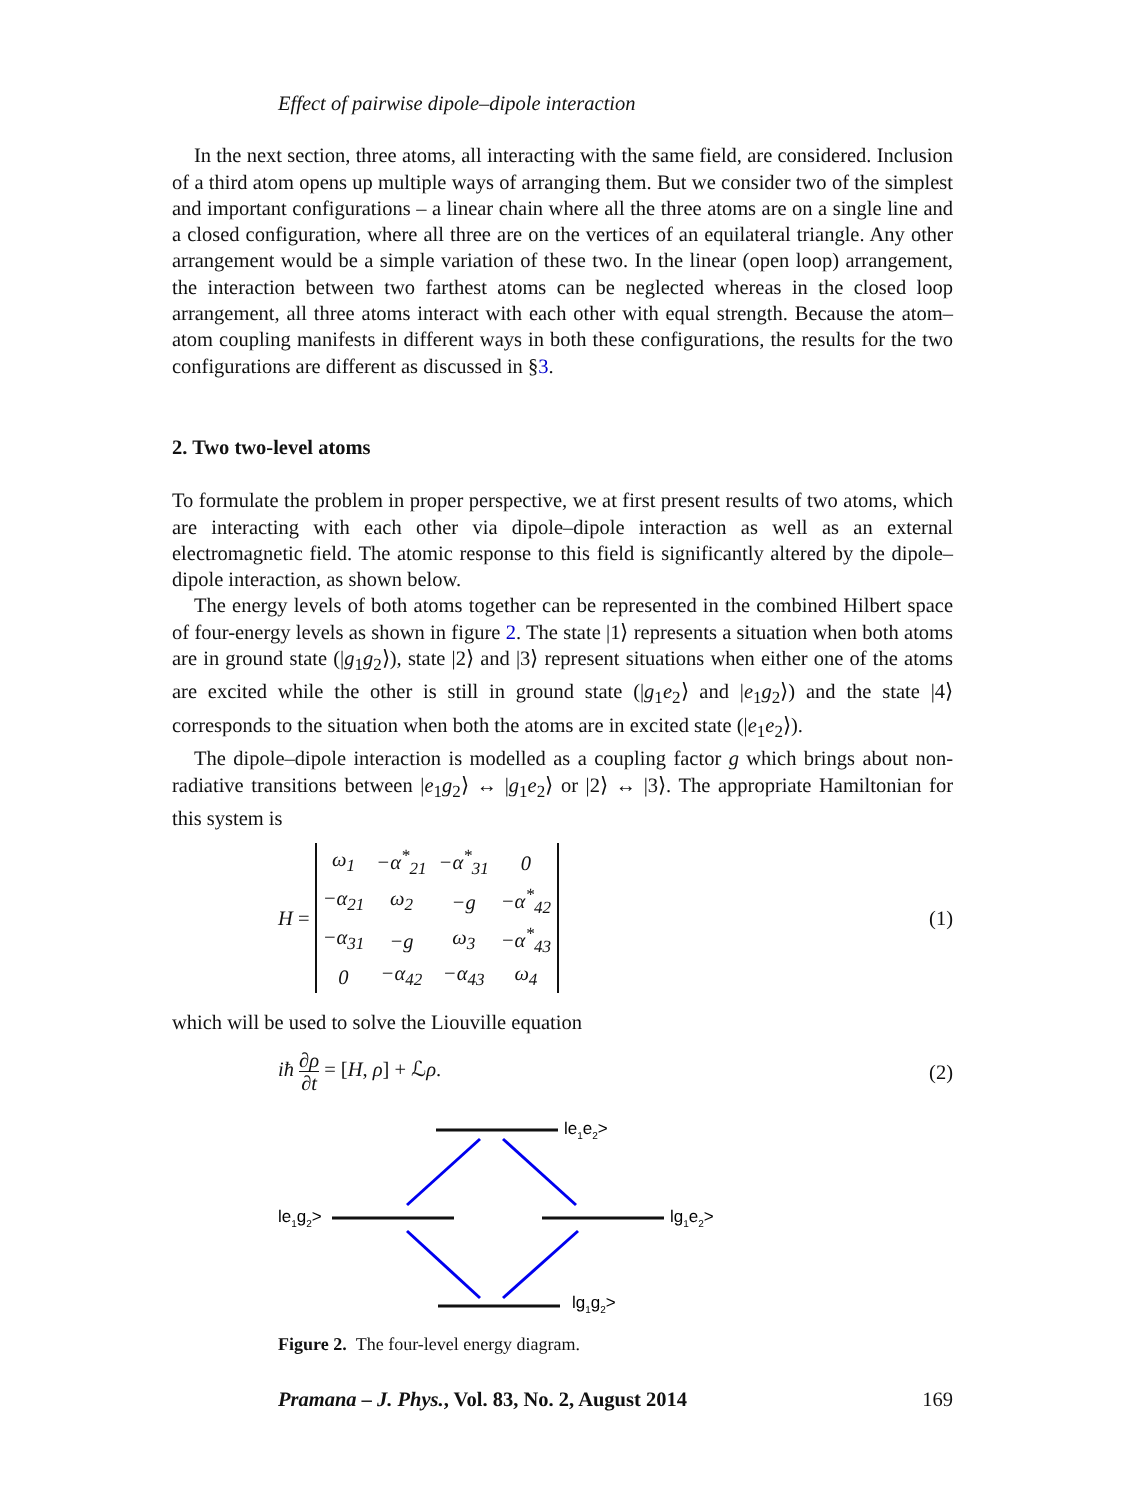Effect of pairwise dipole–dipole interaction
In the next section, three atoms, all interacting with the same field, are considered. Inclusion of a third atom opens up multiple ways of arranging them. But we consider two of the simplest and important configurations – a linear chain where all the three atoms are on a single line and a closed configuration, where all three are on the vertices of an equilateral triangle. Any other arrangement would be a simple variation of these two. In the linear (open loop) arrangement, the interaction between two farthest atoms can be neglected whereas in the closed loop arrangement, all three atoms interact with each other with equal strength. Because the atom–atom coupling manifests in different ways in both these configurations, the results for the two configurations are different as discussed in §3.
2. Two two-level atoms
To formulate the problem in proper perspective, we at first present results of two atoms, which are interacting with each other via dipole–dipole interaction as well as an external electromagnetic field. The atomic response to this field is significantly altered by the dipole–dipole interaction, as shown below.
The energy levels of both atoms together can be represented in the combined Hilbert space of four-energy levels as shown in figure 2. The state |1⟩ represents a situation when both atoms are in ground state (|g<sub>1</sub>g<sub>2</sub>⟩), state |2⟩ and |3⟩ represent situations when either one of the atoms are excited while the other is still in ground state (|g<sub>1</sub>e<sub>2</sub>⟩ and |e<sub>1</sub>g<sub>2</sub>⟩) and the state |4⟩ corresponds to the situation when both the atoms are in excited state (|e<sub>1</sub>e<sub>2</sub>⟩).
The dipole–dipole interaction is modelled as a coupling factor g which brings about non-radiative transitions between |e<sub>1</sub>g<sub>2</sub>⟩ ↔ |g<sub>1</sub>e<sub>2</sub>⟩ or |2⟩ ↔ |3⟩. The appropriate Hamiltonian for this system is
H =
| ω<sub>1</sub> | −α<sup>*</sup><sub>21</sub> | −α<sup>*</sup><sub>31</sub> | 0 |
| −α<sub>21</sub> | ω<sub>2</sub> | −g | −α<sup>*</sup><sub>42</sub> |
| −α<sub>31</sub> | −g | ω<sub>3</sub> | −α<sup>*</sup><sub>43</sub> |
| 0 | −α<sub>42</sub> | −α<sub>43</sub> | ω<sub>4</sub> |
(1)
which will be used to solve the Liouville equation
iħ ∂ρ ∂t = [H, ρ] + ℒρ. (2)
le1e2>
le1g2>
lg1e2>
lg1g2>
Figure 2. The four-level energy diagram.
Pramana – J. Phys., Vol. 83, No. 2, August 2014 169